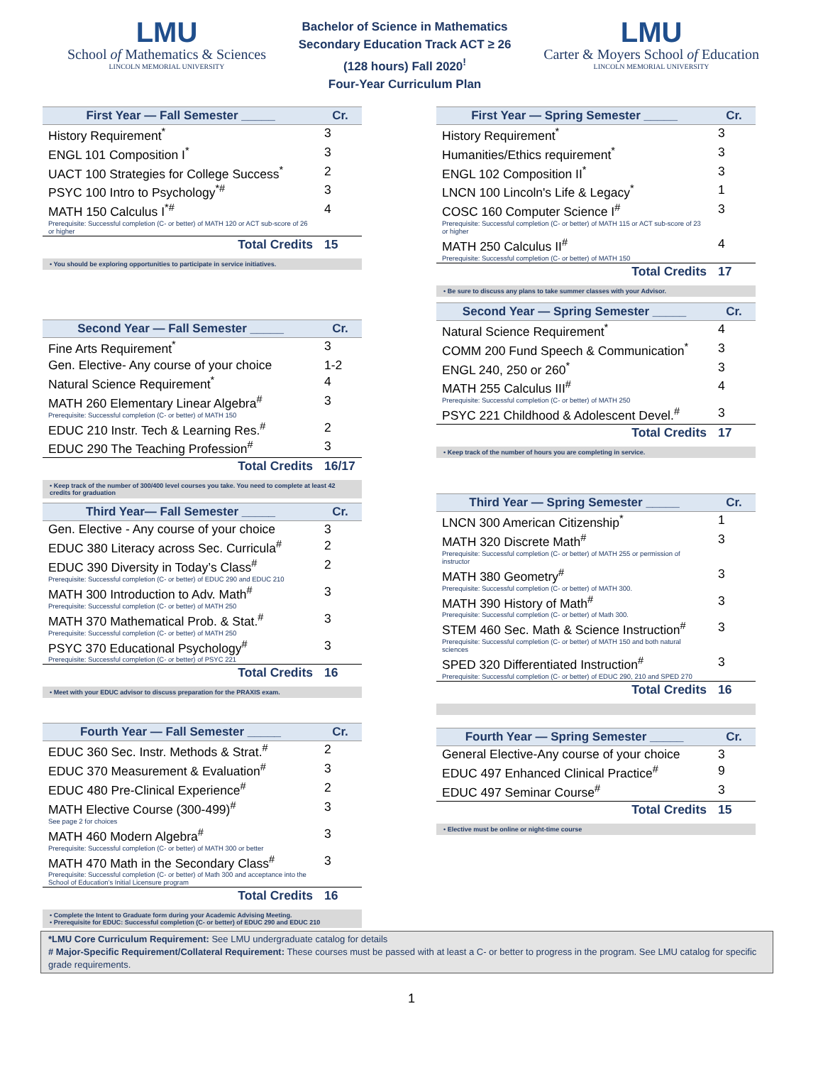LMU
School of Mathematics & Sciences
LINCOLN MEMORIAL UNIVERSITY
Bachelor of Science in Mathematics
Secondary Education Track ACT ≥ 26
(128 hours) Fall 2020<sup>!</sup>
Four-Year Curriculum Plan
LMU
Carter & Moyers School of Education
LINCOLN MEMORIAL UNIVERSITY
| First Year — Fall Semester _____ | Cr. |
| --- | --- |
| History Requirement<sup>*</sup> | 3 |
| ENGL 101 Composition I<sup>*</sup> | 3 |
| UACT 100 Strategies for College Success<sup>*</sup> | 2 |
| PSYC 100 Intro to Psychology<sup>*#</sup> | 3 |
| MATH 150 Calculus I<sup>*#</sup> Prerequisite: Successful completion (C- or better) of MATH 120 or ACT sub-score of 26 or higher | 4 |
| Total Credits | 15 |
• You should be exploring opportunities to participate in service initiatives.
| Second Year — Fall Semester _____ | Cr. |
| --- | --- |
| Fine Arts Requirement<sup>*</sup> | 3 |
| Gen. Elective- Any course of your choice | 1-2 |
| Natural Science Requirement<sup>*</sup> | 4 |
| MATH 260 Elementary Linear Algebra<sup>#</sup> Prerequisite: Successful completion (C- or better) of MATH 150 | 3 |
| EDUC 210 Instr. Tech & Learning Res.<sup>#</sup> | 2 |
| EDUC 290 The Teaching Profession<sup>#</sup> | 3 |
| Total Credits | 16/17 |
• Keep track of the number of 300/400 level courses you take. You need to complete at least 42 credits for graduation
| Third Year— Fall Semester _____ | Cr. |
| --- | --- |
| Gen. Elective - Any course of your choice | 3 |
| EDUC 380 Literacy across Sec. Curricula<sup>#</sup> | 2 |
| EDUC 390 Diversity in Today’s Class<sup>#</sup> Prerequisite: Successful completion (C- or better) of EDUC 290 and EDUC 210 | 2 |
| MATH 300 Introduction to Adv. Math<sup>#</sup> Prerequisite: Successful completion (C- or better) of MATH 250 | 3 |
| MATH 370 Mathematical Prob. & Stat.<sup>#</sup> Prerequisite: Successful completion (C- or better) of MATH 250 | 3 |
| PSYC 370 Educational Psychology<sup>#</sup> Prerequisite: Successful completion (C- or better) of PSYC 221 | 3 |
| Total Credits | 16 |
• Meet with your EDUC advisor to discuss preparation for the PRAXIS exam.
| Fourth Year — Fall Semester _____ | Cr. |
| --- | --- |
| EDUC 360 Sec. Instr. Methods & Strat.<sup>#</sup> | 2 |
| EDUC 370 Measurement & Evaluation<sup>#</sup> | 3 |
| EDUC 480 Pre-Clinical Experience<sup>#</sup> | 2 |
| MATH Elective Course (300-499)<sup>#</sup> See page 2 for choices | 3 |
| MATH 460 Modern Algebra<sup>#</sup> Prerequisite: Successful completion (C- or better) of MATH 300 or better | 3 |
| MATH 470 Math in the Secondary Class<sup>#</sup> Prerequisite: Successful completion (C- or better) of Math 300 and acceptance into the School of Education’s Initial Licensure program | 3 |
| Total Credits | 16 |
• Complete the Intent to Graduate form during your Academic Advising Meeting.
• Prerequisite for EDUC: Successful completion (C- or better) of EDUC 290 and EDUC 210
| First Year — Spring Semester _____ | Cr. |
| --- | --- |
| History Requirement<sup>*</sup> | 3 |
| Humanities/Ethics requirement<sup>*</sup> | 3 |
| ENGL 102 Composition II<sup>*</sup> | 3 |
| LNCN 100 Lincoln's Life & Legacy<sup>*</sup> | 1 |
| COSC 160 Computer Science I<sup>#</sup> Prerequisite: Successful completion (C- or better) of MATH 115 or ACT sub-score of 23 or higher | 3 |
| MATH 250 Calculus II<sup>#</sup> Prerequisite: Successful completion (C- or better) of MATH 150 | 4 |
| Total Credits | 17 |
• Be sure to discuss any plans to take summer classes with your Advisor.
| Second Year — Spring Semester _____ | Cr. |
| --- | --- |
| Natural Science Requirement<sup>*</sup> | 4 |
| COMM 200 Fund Speech & Communication<sup>*</sup> | 3 |
| ENGL 240, 250 or 260<sup>*</sup> | 3 |
| MATH 255 Calculus III<sup>#</sup> Prerequisite: Successful completion (C- or better) of MATH 250 | 4 |
| PSYC 221 Childhood & Adolescent Devel.<sup>#</sup> | 3 |
| Total Credits | 17 |
• Keep track of the number of hours you are completing in service.
| Third Year — Spring Semester _____ | Cr. |
| --- | --- |
| LNCN 300 American Citizenship<sup>*</sup> | 1 |
| MATH 320 Discrete Math<sup>#</sup> Prerequisite: Successful completion (C- or better) of MATH 255 or permission of instructor | 3 |
| MATH 380 Geometry<sup>#</sup> Prerequisite: Successful completion (C- or better) of MATH 300. | 3 |
| MATH 390 History of Math<sup>#</sup> Prerequisite: Successful completion (C- or better) of Math 300. | 3 |
| STEM 460 Sec. Math & Science Instruction<sup>#</sup> Prerequisite: Successful completion (C- or better) of MATH 150 and both natural sciences | 3 |
| SPED 320 Differentiated Instruction<sup>#</sup> Prerequisite: Successful completion (C- or better) of EDUC 290, 210 and SPED 270 | 3 |
| Total Credits | 16 |
| Fourth Year — Spring Semester _____ | Cr. |
| --- | --- |
| General Elective-Any course of your choice | 3 |
| EDUC 497 Enhanced Clinical Practice<sup>#</sup> | 9 |
| EDUC 497 Seminar Course<sup>#</sup> | 3 |
| Total Credits | 15 |
• Elective must be online or night-time course
*LMU Core Curriculum Requirement: See LMU undergraduate catalog for details
# Major-Specific Requirement/Collateral Requirement: These courses must be passed with at least a C- or better to progress in the program. See LMU catalog for specific grade requirements.
1